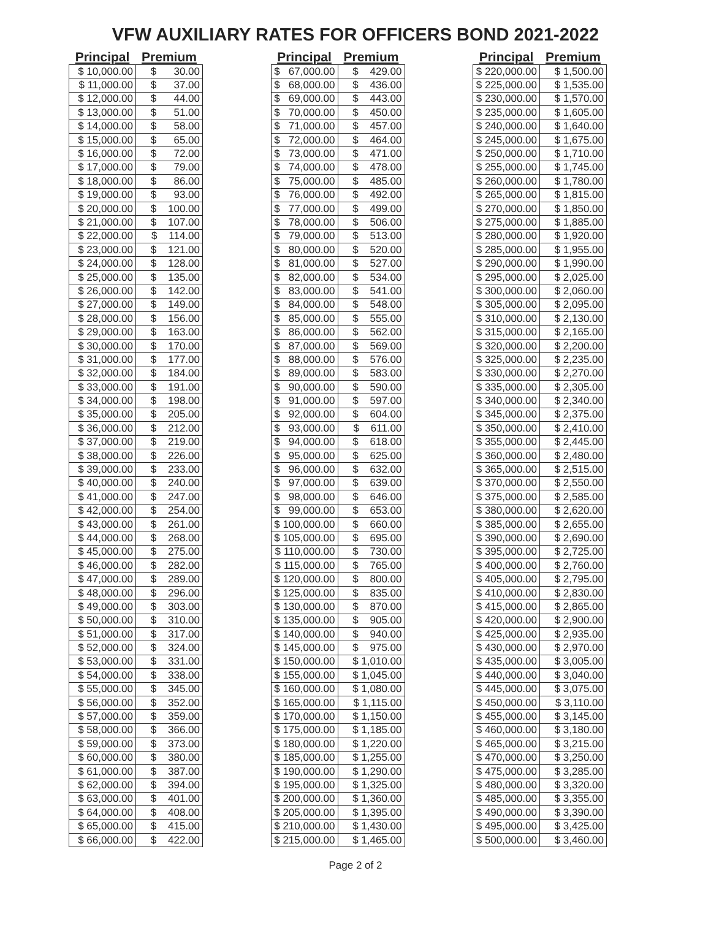VFW AUXILIARY RATES FOR OFFICERS BOND 2021-2022
| Principal | Premium |
| --- | --- |
| $ 10,000.00 | $ 30.00 |
| $ 11,000.00 | $ 37.00 |
| $ 12,000.00 | $ 44.00 |
| $ 13,000.00 | $ 51.00 |
| $ 14,000.00 | $ 58.00 |
| $ 15,000.00 | $ 65.00 |
| $ 16,000.00 | $ 72.00 |
| $ 17,000.00 | $ 79.00 |
| $ 18,000.00 | $ 86.00 |
| $ 19,000.00 | $ 93.00 |
| $ 20,000.00 | $ 100.00 |
| $ 21,000.00 | $ 107.00 |
| $ 22,000.00 | $ 114.00 |
| $ 23,000.00 | $ 121.00 |
| $ 24,000.00 | $ 128.00 |
| $ 25,000.00 | $ 135.00 |
| $ 26,000.00 | $ 142.00 |
| $ 27,000.00 | $ 149.00 |
| $ 28,000.00 | $ 156.00 |
| $ 29,000.00 | $ 163.00 |
| $ 30,000.00 | $ 170.00 |
| $ 31,000.00 | $ 177.00 |
| $ 32,000.00 | $ 184.00 |
| $ 33,000.00 | $ 191.00 |
| $ 34,000.00 | $ 198.00 |
| $ 35,000.00 | $ 205.00 |
| $ 36,000.00 | $ 212.00 |
| $ 37,000.00 | $ 219.00 |
| $ 38,000.00 | $ 226.00 |
| $ 39,000.00 | $ 233.00 |
| $ 40,000.00 | $ 240.00 |
| $ 41,000.00 | $ 247.00 |
| $ 42,000.00 | $ 254.00 |
| $ 43,000.00 | $ 261.00 |
| $ 44,000.00 | $ 268.00 |
| $ 45,000.00 | $ 275.00 |
| $ 46,000.00 | $ 282.00 |
| $ 47,000.00 | $ 289.00 |
| $ 48,000.00 | $ 296.00 |
| $ 49,000.00 | $ 303.00 |
| $ 50,000.00 | $ 310.00 |
| $ 51,000.00 | $ 317.00 |
| $ 52,000.00 | $ 324.00 |
| $ 53,000.00 | $ 331.00 |
| $ 54,000.00 | $ 338.00 |
| $ 55,000.00 | $ 345.00 |
| $ 56,000.00 | $ 352.00 |
| $ 57,000.00 | $ 359.00 |
| $ 58,000.00 | $ 366.00 |
| $ 59,000.00 | $ 373.00 |
| $ 60,000.00 | $ 380.00 |
| $ 61,000.00 | $ 387.00 |
| $ 62,000.00 | $ 394.00 |
| $ 63,000.00 | $ 401.00 |
| $ 64,000.00 | $ 408.00 |
| $ 65,000.00 | $ 415.00 |
| $ 66,000.00 | $ 422.00 |
| Principal | Premium |
| --- | --- |
| $ 67,000.00 | $ 429.00 |
| $ 68,000.00 | $ 436.00 |
| $ 69,000.00 | $ 443.00 |
| $ 70,000.00 | $ 450.00 |
| $ 71,000.00 | $ 457.00 |
| $ 72,000.00 | $ 464.00 |
| $ 73,000.00 | $ 471.00 |
| $ 74,000.00 | $ 478.00 |
| $ 75,000.00 | $ 485.00 |
| $ 76,000.00 | $ 492.00 |
| $ 77,000.00 | $ 499.00 |
| $ 78,000.00 | $ 506.00 |
| $ 79,000.00 | $ 513.00 |
| $ 80,000.00 | $ 520.00 |
| $ 81,000.00 | $ 527.00 |
| $ 82,000.00 | $ 534.00 |
| $ 83,000.00 | $ 541.00 |
| $ 84,000.00 | $ 548.00 |
| $ 85,000.00 | $ 555.00 |
| $ 86,000.00 | $ 562.00 |
| $ 87,000.00 | $ 569.00 |
| $ 88,000.00 | $ 576.00 |
| $ 89,000.00 | $ 583.00 |
| $ 90,000.00 | $ 590.00 |
| $ 91,000.00 | $ 597.00 |
| $ 92,000.00 | $ 604.00 |
| $ 93,000.00 | $ 611.00 |
| $ 94,000.00 | $ 618.00 |
| $ 95,000.00 | $ 625.00 |
| $ 96,000.00 | $ 632.00 |
| $ 97,000.00 | $ 639.00 |
| $ 98,000.00 | $ 646.00 |
| $ 99,000.00 | $ 653.00 |
| $ 100,000.00 | $ 660.00 |
| $ 105,000.00 | $ 695.00 |
| $ 110,000.00 | $ 730.00 |
| $ 115,000.00 | $ 765.00 |
| $ 120,000.00 | $ 800.00 |
| $ 125,000.00 | $ 835.00 |
| $ 130,000.00 | $ 870.00 |
| $ 135,000.00 | $ 905.00 |
| $ 140,000.00 | $ 940.00 |
| $ 145,000.00 | $ 975.00 |
| $ 150,000.00 | $ 1,010.00 |
| $ 155,000.00 | $ 1,045.00 |
| $ 160,000.00 | $ 1,080.00 |
| $ 165,000.00 | $ 1,115.00 |
| $ 170,000.00 | $ 1,150.00 |
| $ 175,000.00 | $ 1,185.00 |
| $ 180,000.00 | $ 1,220.00 |
| $ 185,000.00 | $ 1,255.00 |
| $ 190,000.00 | $ 1,290.00 |
| $ 195,000.00 | $ 1,325.00 |
| $ 200,000.00 | $ 1,360.00 |
| $ 205,000.00 | $ 1,395.00 |
| $ 210,000.00 | $ 1,430.00 |
| $ 215,000.00 | $ 1,465.00 |
| Principal | Premium |
| --- | --- |
| $ 220,000.00 | $ 1,500.00 |
| $ 225,000.00 | $ 1,535.00 |
| $ 230,000.00 | $ 1,570.00 |
| $ 235,000.00 | $ 1,605.00 |
| $ 240,000.00 | $ 1,640.00 |
| $ 245,000.00 | $ 1,675.00 |
| $ 250,000.00 | $ 1,710.00 |
| $ 255,000.00 | $ 1,745.00 |
| $ 260,000.00 | $ 1,780.00 |
| $ 265,000.00 | $ 1,815.00 |
| $ 270,000.00 | $ 1,850.00 |
| $ 275,000.00 | $ 1,885.00 |
| $ 280,000.00 | $ 1,920.00 |
| $ 285,000.00 | $ 1,955.00 |
| $ 290,000.00 | $ 1,990.00 |
| $ 295,000.00 | $ 2,025.00 |
| $ 300,000.00 | $ 2,060.00 |
| $ 305,000.00 | $ 2,095.00 |
| $ 310,000.00 | $ 2,130.00 |
| $ 315,000.00 | $ 2,165.00 |
| $ 320,000.00 | $ 2,200.00 |
| $ 325,000.00 | $ 2,235.00 |
| $ 330,000.00 | $ 2,270.00 |
| $ 335,000.00 | $ 2,305.00 |
| $ 340,000.00 | $ 2,340.00 |
| $ 345,000.00 | $ 2,375.00 |
| $ 350,000.00 | $ 2,410.00 |
| $ 355,000.00 | $ 2,445.00 |
| $ 360,000.00 | $ 2,480.00 |
| $ 365,000.00 | $ 2,515.00 |
| $ 370,000.00 | $ 2,550.00 |
| $ 375,000.00 | $ 2,585.00 |
| $ 380,000.00 | $ 2,620.00 |
| $ 385,000.00 | $ 2,655.00 |
| $ 390,000.00 | $ 2,690.00 |
| $ 395,000.00 | $ 2,725.00 |
| $ 400,000.00 | $ 2,760.00 |
| $ 405,000.00 | $ 2,795.00 |
| $ 410,000.00 | $ 2,830.00 |
| $ 415,000.00 | $ 2,865.00 |
| $ 420,000.00 | $ 2,900.00 |
| $ 425,000.00 | $ 2,935.00 |
| $ 430,000.00 | $ 2,970.00 |
| $ 435,000.00 | $ 3,005.00 |
| $ 440,000.00 | $ 3,040.00 |
| $ 445,000.00 | $ 3,075.00 |
| $ 450,000.00 | $ 3,110.00 |
| $ 455,000.00 | $ 3,145.00 |
| $ 460,000.00 | $ 3,180.00 |
| $ 465,000.00 | $ 3,215.00 |
| $ 470,000.00 | $ 3,250.00 |
| $ 475,000.00 | $ 3,285.00 |
| $ 480,000.00 | $ 3,320.00 |
| $ 485,000.00 | $ 3,355.00 |
| $ 490,000.00 | $ 3,390.00 |
| $ 495,000.00 | $ 3,425.00 |
| $ 500,000.00 | $ 3,460.00 |
Page 2 of 2